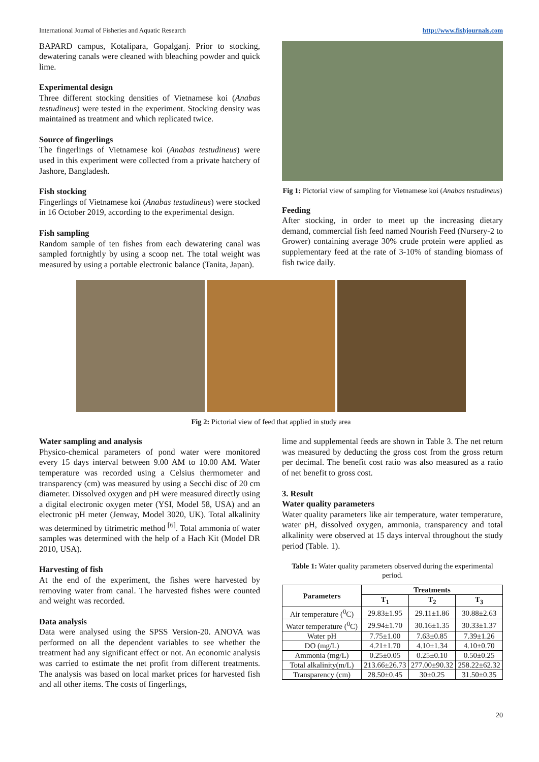International Journal of Fisheries and Aquatic Research http://www.fishjournals.com
BAPARD campus, Kotalipara, Gopalganj. Prior to stocking, dewatering canals were cleaned with bleaching powder and quick lime.
Experimental design
Three different stocking densities of Vietnamese koi (Anabas testudineus) were tested in the experiment. Stocking density was maintained as treatment and which replicated twice.
Source of fingerlings
The fingerlings of Vietnamese koi (Anabas testudineus) were used in this experiment were collected from a private hatchery of Jashore, Bangladesh.
Fish stocking
Fingerlings of Vietnamese koi (Anabas testudineus) were stocked in 16 October 2019, according to the experimental design.
Fish sampling
Random sample of ten fishes from each dewatering canal was sampled fortnightly by using a scoop net. The total weight was measured by using a portable electronic balance (Tanita, Japan).
Fig 1: Pictorial view of sampling for Vietnamese koi (Anabas testudineus)
Feeding
After stocking, in order to meet up the increasing dietary demand, commercial fish feed named Nourish Feed (Nursery-2 to Grower) containing average 30% crude protein were applied as supplementary feed at the rate of 3-10% of standing biomass of fish twice daily.
Fig 2: Pictorial view of feed that applied in study area
Water sampling and analysis
Physico-chemical parameters of pond water were monitored every 15 days interval between 9.00 AM to 10.00 AM. Water temperature was recorded using a Celsius thermometer and transparency (cm) was measured by using a Secchi disc of 20 cm diameter. Dissolved oxygen and pH were measured directly using a digital electronic oxygen meter (YSI, Model 58, USA) and an electronic pH meter (Jenway, Model 3020, UK). Total alkalinity was determined by titrimetric method <sup>[6]</sup>. Total ammonia of water samples was determined with the help of a Hach Kit (Model DR 2010, USA).
Harvesting of fish
At the end of the experiment, the fishes were harvested by removing water from canal. The harvested fishes were counted and weight was recorded.
Data analysis
Data were analysed using the SPSS Version-20. ANOVA was performed on all the dependent variables to see whether the treatment had any significant effect or not. An economic analysis was carried to estimate the net profit from different treatments. The analysis was based on local market prices for harvested fish and all other items. The costs of fingerlings,
lime and supplemental feeds are shown in Table 3. The net return was measured by deducting the gross cost from the gross return per decimal. The benefit cost ratio was also measured as a ratio of net benefit to gross cost.
3. Result
Water quality parameters
Water quality parameters like air temperature, water temperature, water pH, dissolved oxygen, ammonia, transparency and total alkalinity were observed at 15 days interval throughout the study period (Table. 1).
Table 1: Water quality parameters observed during the experimental period.
| Parameters | Treatments | | |
| --- | --- | --- | --- |
| | T<sub>1</sub> | T<sub>2</sub> | T<sub>3</sub> |
| Air temperature (<sup>0</sup>C) | 29.83±1.95 | 29.11±1.86 | 30.88±2.63 |
| Water temperature (<sup>0</sup>C) | 29.94±1.70 | 30.16±1.35 | 30.33±1.37 |
| Water pH | 7.75±1.00 | 7.63±0.85 | 7.39±1.26 |
| DO (mg/L) | 4.21±1.70 | 4.10±1.34 | 4.10±0.70 |
| Ammonia (mg/L) | 0.25±0.05 | 0.25±0.10 | 0.50±0.25 |
| Total alkalinity(m/L) | 213.66±26.73 | 277.00±90.32 | 258.22±62.32 |
| Transparency (cm) | 28.50±0.45 | 30±0.25 | 31.50±0.35 |
20